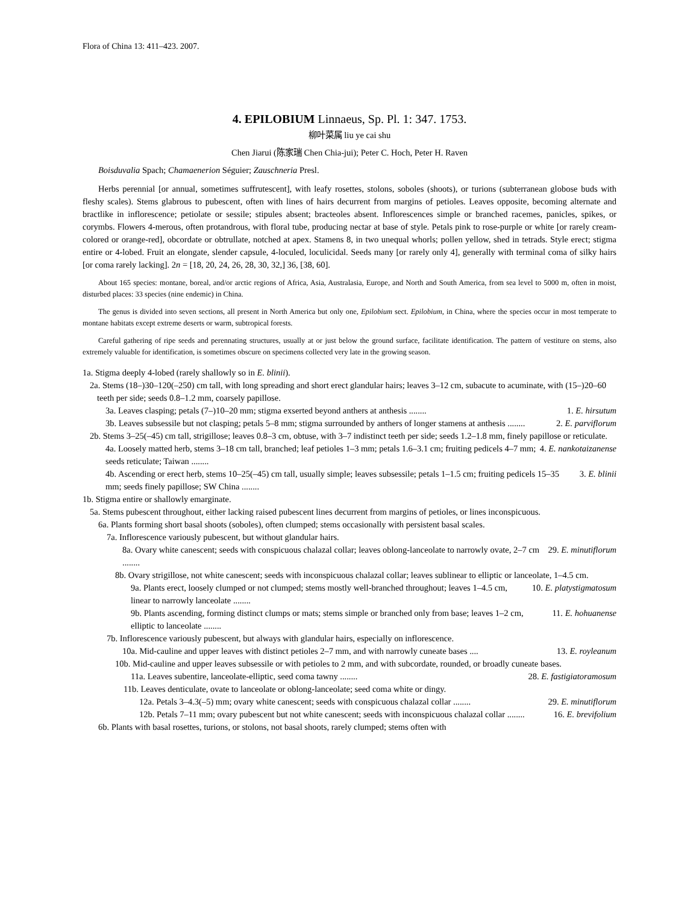Flora of China 13: 411–423. 2007.
4. EPILOBIUM Linnaeus, Sp. Pl. 1: 347. 1753.
柳叶菜属 liu ye cai shu
Chen Jiarui (陈家瑞 Chen Chia-jui); Peter C. Hoch, Peter H. Raven
Boisduvalia Spach; Chamaenerion Séguier; Zauschneria Presl.
Herbs perennial [or annual, sometimes suffrutescent], with leafy rosettes, stolons, soboles (shoots), or turions (subterranean globose buds with fleshy scales). Stems glabrous to pubescent, often with lines of hairs decurrent from margins of petioles. Leaves opposite, becoming alternate and bractlike in inflorescence; petiolate or sessile; stipules absent; bracteoles absent. Inflorescences simple or branched racemes, panicles, spikes, or corymbs. Flowers 4-merous, often protandrous, with floral tube, producing nectar at base of style. Petals pink to rose-purple or white [or rarely cream-colored or orange-red], obcordate or obtrullate, notched at apex. Stamens 8, in two unequal whorls; pollen yellow, shed in tetrads. Style erect; stigma entire or 4-lobed. Fruit an elongate, slender capsule, 4-loculed, loculicidal. Seeds many [or rarely only 4], generally with terminal coma of silky hairs [or coma rarely lacking]. 2n = [18, 20, 24, 26, 28, 30, 32,] 36, [38, 60].
About 165 species: montane, boreal, and/or arctic regions of Africa, Asia, Australasia, Europe, and North and South America, from sea level to 5000 m, often in moist, disturbed places: 33 species (nine endemic) in China.
The genus is divided into seven sections, all present in North America but only one, Epilobium sect. Epilobium, in China, where the species occur in most temperate to montane habitats except extreme deserts or warm, subtropical forests.
Careful gathering of ripe seeds and perennating structures, usually at or just below the ground surface, facilitate identification. The pattern of vestiture on stems, also extremely valuable for identification, is sometimes obscure on specimens collected very late in the growing season.
1a. Stigma deeply 4-lobed (rarely shallowly so in E. blinii).
2a. Stems (18–)30–120(–250) cm tall, with long spreading and short erect glandular hairs; leaves 3–12 cm, subacute to acuminate, with (15–)20–60 teeth per side; seeds 0.8–1.2 mm, coarsely papillose.
3a. Leaves clasping; petals (7–)10–20 mm; stigma exserted beyond anthers at anthesis ........ 1. E. hirsutum
3b. Leaves subsessile but not clasping; petals 5–8 mm; stigma surrounded by anthers of longer stamens at anthesis ........ 2. E. parviflorum
2b. Stems 3–25(–45) cm tall, strigillose; leaves 0.8–3 cm, obtuse, with 3–7 indistinct teeth per side; seeds 1.2–1.8 mm, finely papillose or reticulate.
4a. Loosely matted herb, stems 3–18 cm tall, branched; leaf petioles 1–3 mm; petals 1.6–3.1 cm; fruiting pedicels 4–7 mm; seeds reticulate; Taiwan ........ 4. E. nankotaizanense
4b. Ascending or erect herb, stems 10–25(–45) cm tall, usually simple; leaves subsessile; petals 1–1.5 cm; fruiting pedicels 15–35 mm; seeds finely papillose; SW China ........ 3. E. blinii
1b. Stigma entire or shallowly emarginate.
5a. Stems pubescent throughout, either lacking raised pubescent lines decurrent from margins of petioles, or lines inconspicuous.
6a. Plants forming short basal shoots (soboles), often clumped; stems occasionally with persistent basal scales.
7a. Inflorescence variously pubescent, but without glandular hairs.
8a. Ovary white canescent; seeds with conspicuous chalazal collar; leaves oblong-lanceolate to narrowly ovate, 2–7 cm ........ 29. E. minutiflorum
8b. Ovary strigillose, not white canescent; seeds with inconspicuous chalazal collar; leaves sublinear to elliptic or lanceolate, 1–4.5 cm.
9a. Plants erect, loosely clumped or not clumped; stems mostly well-branched throughout; leaves 1–4.5 cm, linear to narrowly lanceolate ........ 10. E. platystigmatosum
9b. Plants ascending, forming distinct clumps or mats; stems simple or branched only from base; leaves 1–2 cm, elliptic to lanceolate ........ 11. E. hohuanense
7b. Inflorescence variously pubescent, but always with glandular hairs, especially on inflorescence.
10a. Mid-cauline and upper leaves with distinct petioles 2–7 mm, and with narrowly cuneate bases .... 13. E. royleanum
10b. Mid-cauline and upper leaves subsessile or with petioles to 2 mm, and with subcordate, rounded, or broadly cuneate bases.
11a. Leaves subentire, lanceolate-elliptic, seed coma tawny ........ 28. E. fastigiatoramosum
11b. Leaves denticulate, ovate to lanceolate or oblong-lanceolate; seed coma white or dingy.
12a. Petals 3–4.3(–5) mm; ovary white canescent; seeds with conspicuous chalazal collar ........ 29. E. minutiflorum
12b. Petals 7–11 mm; ovary pubescent but not white canescent; seeds with inconspicuous chalazal collar ........ 16. E. brevifolium
6b. Plants with basal rosettes, turions, or stolons, not basal shoots, rarely clumped; stems often with